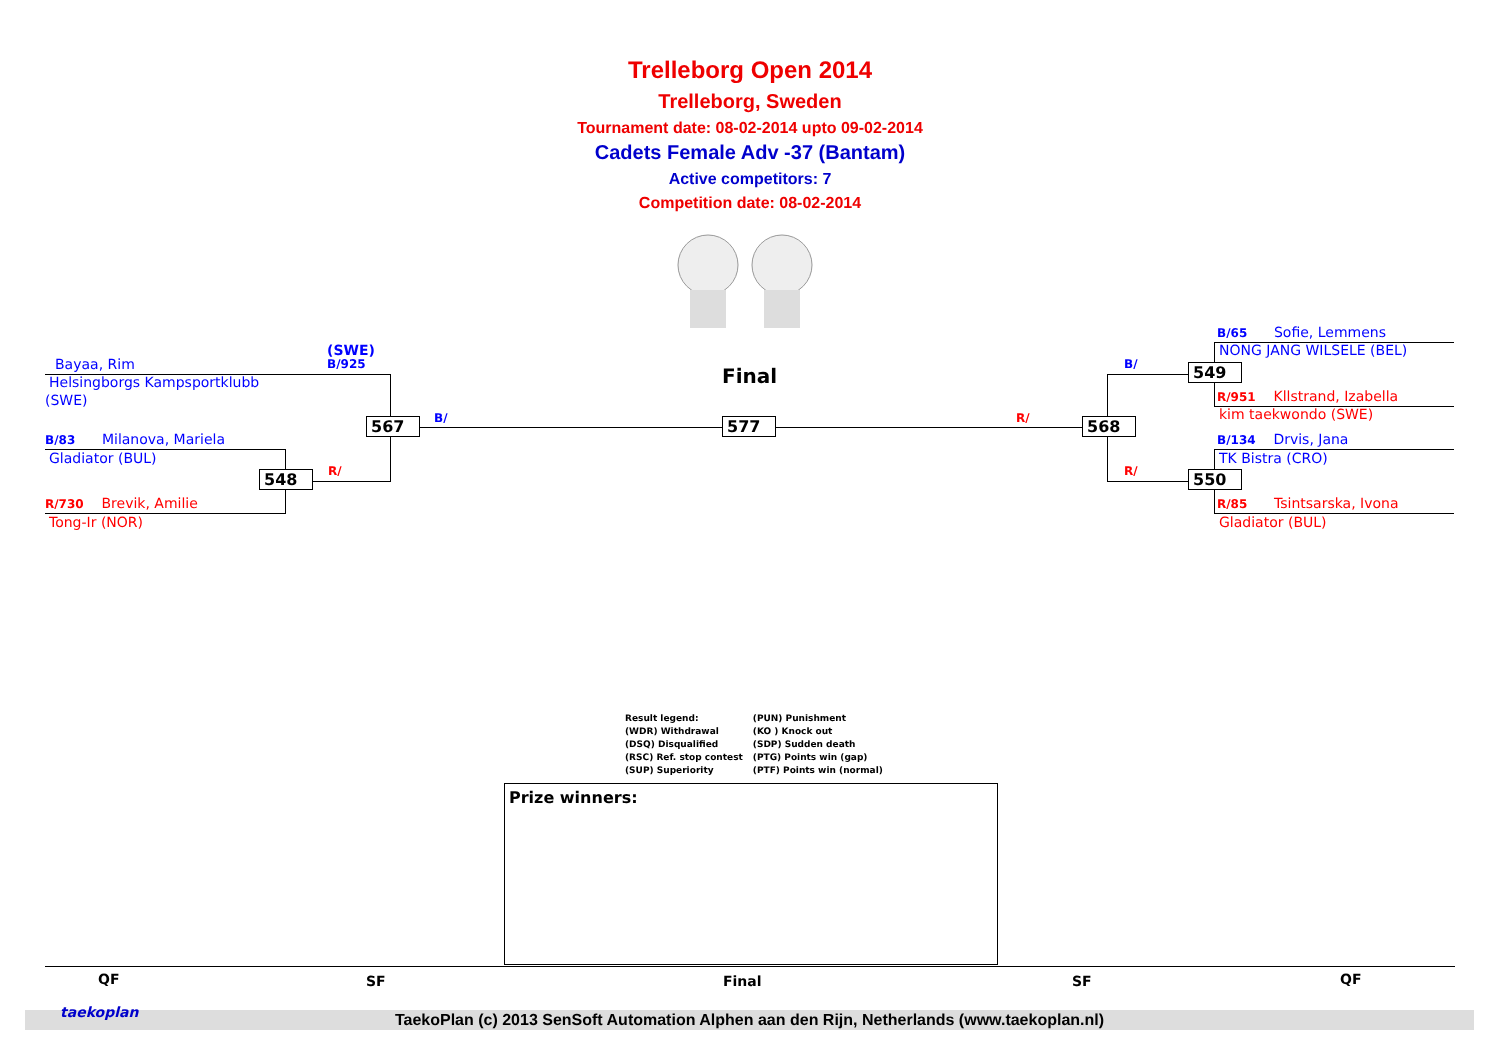Trelleborg Open 2014
Trelleborg, Sweden
Tournament date: 08-02-2014 upto 09-02-2014
Cadets Female Adv -37 (Bantam)
Active competitors: 7
Competition date: 08-02-2014
(SWE)
B/925
Bayaa, Rim
Helsingborgs Kampsportklubb
(SWE)
B/83 Milanova, Mariela
Gladiator (BUL)
R/730 Brevik, Amilie
Tong-Ir (NOR)
548 R/
567 B/
Final
577 R/ 568
B/
R/
549
550
B/65 Sofie, Lemmens
NONG JANG WILSELE (BEL)
R/951 Kllstrand, Izabella
kim taekwondo (SWE)
B/134 Drvis, Jana
TK Bistra (CRO)
R/85 Tsintsarska, Ivona
Gladiator (BUL)
Result legend:
(WDR) Withdrawal
(DSQ) Disqualified
(RSC) Ref. stop contest
(SUP) Superiority
(PUN) Punishment
(KO ) Knock out
(SDP) Sudden death
(PTG) Points win (gap)
(PTF) Points win (normal)
Prize winners:
QF SF Final SF QF
TaekoPlan (c) 2013 SenSoft Automation Alphen aan den Rijn, Netherlands (www.taekoplan.nl) taekoplan